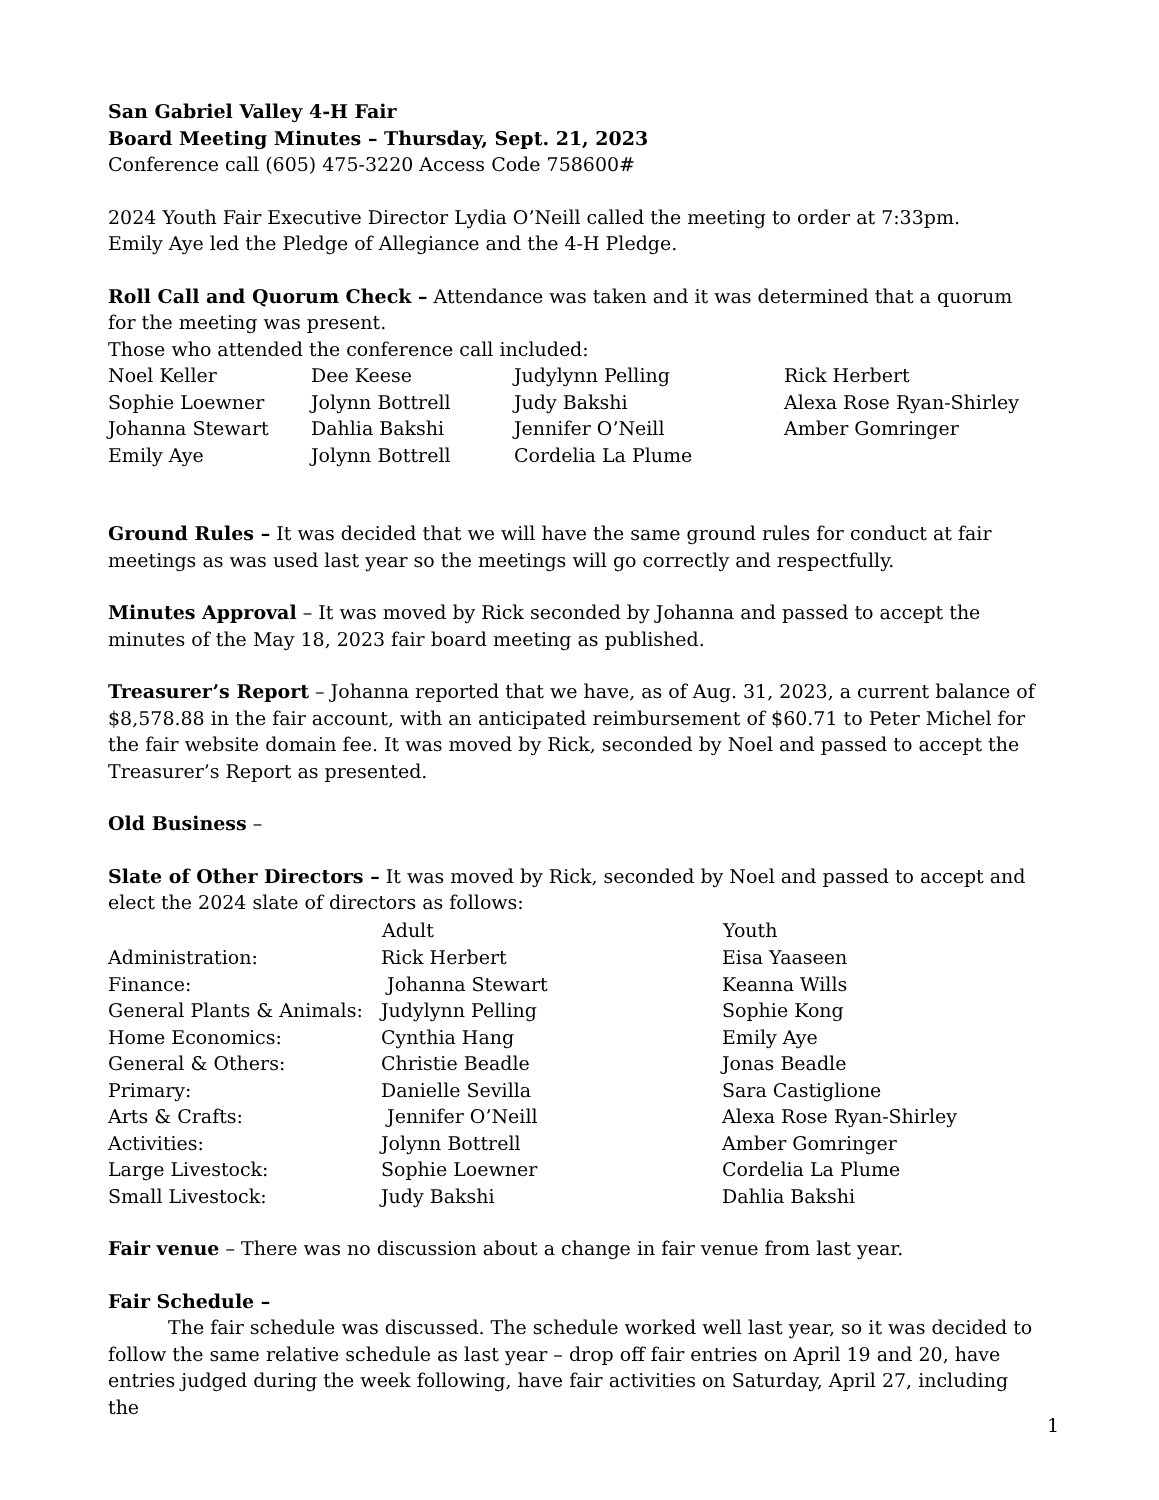San Gabriel Valley 4-H Fair
Board Meeting Minutes – Thursday, Sept. 21, 2023
Conference call (605) 475-3220 Access Code 758600#
2024 Youth Fair Executive Director Lydia O’Neill called the meeting to order at 7:33pm.
Emily Aye led the Pledge of Allegiance and the 4-H Pledge.
Roll Call and Quorum Check – Attendance was taken and it was determined that a quorum for the meeting was present.
Those who attended the conference call included:
| Noel Keller | Dee Keese | Judylynn Pelling | Rick Herbert |
| Sophie Loewner | Jolynn Bottrell | Judy Bakshi | Alexa Rose Ryan-Shirley |
| Johanna Stewart | Dahlia Bakshi | Jennifer O’Neill | Amber Gomringer |
| Emily Aye | Jolynn Bottrell | Cordelia La Plume | |
Ground Rules – It was decided that we will have the same ground rules for conduct at fair meetings as was used last year so the meetings will go correctly and respectfully.
Minutes Approval – It was moved by Rick seconded by Johanna and passed to accept the minutes of the May 18, 2023 fair board meeting as published.
Treasurer’s Report – Johanna reported that we have, as of Aug. 31, 2023, a current balance of $8,578.88 in the fair account, with an anticipated reimbursement of $60.71 to Peter Michel for the fair website domain fee. It was moved by Rick, seconded by Noel and passed to accept the Treasurer’s Report as presented.
Old Business –
Slate of Other Directors – It was moved by Rick, seconded by Noel and passed to accept and elect the 2024 slate of directors as follows:
| | Adult | Youth |
| --- | --- | --- |
| Administration: | Rick Herbert | Eisa Yaaseen |
| Finance: | Johanna Stewart | Keanna Wills |
| General Plants & Animals: | Judylynn Pelling | Sophie Kong |
| Home Economics: | Cynthia Hang | Emily Aye |
| General & Others: | Christie Beadle | Jonas Beadle |
| Primary: | Danielle Sevilla | Sara Castiglione |
| Arts & Crafts: | Jennifer O’Neill | Alexa Rose Ryan-Shirley |
| Activities: | Jolynn Bottrell | Amber Gomringer |
| Large Livestock: | Sophie Loewner | Cordelia La Plume |
| Small Livestock: | Judy Bakshi | Dahlia Bakshi |
Fair venue – There was no discussion about a change in fair venue from last year.
Fair Schedule –
The fair schedule was discussed. The schedule worked well last year, so it was decided to follow the same relative schedule as last year – drop off fair entries on April 19 and 20, have entries judged during the week following, have fair activities on Saturday, April 27, including the
1